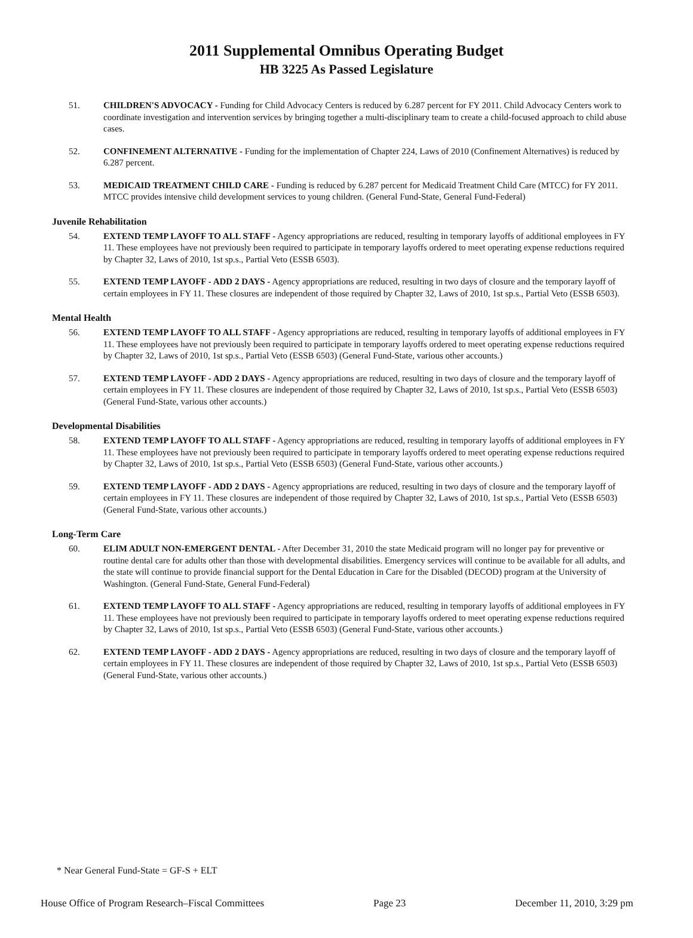2011 Supplemental Omnibus Operating Budget
HB 3225 As Passed Legislature
51. CHILDREN'S ADVOCACY - Funding for Child Advocacy Centers is reduced by 6.287 percent for FY 2011. Child Advocacy Centers work to coordinate investigation and intervention services by bringing together a multi-disciplinary team to create a child-focused approach to child abuse cases.
52. CONFINEMENT ALTERNATIVE - Funding for the implementation of Chapter 224, Laws of 2010 (Confinement Alternatives) is reduced by 6.287 percent.
53. MEDICAID TREATMENT CHILD CARE - Funding is reduced by 6.287 percent for Medicaid Treatment Child Care (MTCC) for FY 2011. MTCC provides intensive child development services to young children. (General Fund-State, General Fund-Federal)
Juvenile Rehabilitation
54. EXTEND TEMP LAYOFF TO ALL STAFF - Agency appropriations are reduced, resulting in temporary layoffs of additional employees in FY 11. These employees have not previously been required to participate in temporary layoffs ordered to meet operating expense reductions required by Chapter 32, Laws of 2010, 1st sp.s., Partial Veto (ESSB 6503).
55. EXTEND TEMP LAYOFF - ADD 2 DAYS - Agency appropriations are reduced, resulting in two days of closure and the temporary layoff of certain employees in FY 11. These closures are independent of those required by Chapter 32, Laws of 2010, 1st sp.s., Partial Veto (ESSB 6503).
Mental Health
56. EXTEND TEMP LAYOFF TO ALL STAFF - Agency appropriations are reduced, resulting in temporary layoffs of additional employees in FY 11. These employees have not previously been required to participate in temporary layoffs ordered to meet operating expense reductions required by Chapter 32, Laws of 2010, 1st sp.s., Partial Veto (ESSB 6503) (General Fund-State, various other accounts.)
57. EXTEND TEMP LAYOFF - ADD 2 DAYS - Agency appropriations are reduced, resulting in two days of closure and the temporary layoff of certain employees in FY 11. These closures are independent of those required by Chapter 32, Laws of 2010, 1st sp.s., Partial Veto (ESSB 6503) (General Fund-State, various other accounts.)
Developmental Disabilities
58. EXTEND TEMP LAYOFF TO ALL STAFF - Agency appropriations are reduced, resulting in temporary layoffs of additional employees in FY 11. These employees have not previously been required to participate in temporary layoffs ordered to meet operating expense reductions required by Chapter 32, Laws of 2010, 1st sp.s., Partial Veto (ESSB 6503) (General Fund-State, various other accounts.)
59. EXTEND TEMP LAYOFF - ADD 2 DAYS - Agency appropriations are reduced, resulting in two days of closure and the temporary layoff of certain employees in FY 11. These closures are independent of those required by Chapter 32, Laws of 2010, 1st sp.s., Partial Veto (ESSB 6503) (General Fund-State, various other accounts.)
Long-Term Care
60. ELIM ADULT NON-EMERGENT DENTAL - After December 31, 2010 the state Medicaid program will no longer pay for preventive or routine dental care for adults other than those with developmental disabilities. Emergency services will continue to be available for all adults, and the state will continue to provide financial support for the Dental Education in Care for the Disabled (DECOD) program at the University of Washington. (General Fund-State, General Fund-Federal)
61. EXTEND TEMP LAYOFF TO ALL STAFF - Agency appropriations are reduced, resulting in temporary layoffs of additional employees in FY 11. These employees have not previously been required to participate in temporary layoffs ordered to meet operating expense reductions required by Chapter 32, Laws of 2010, 1st sp.s., Partial Veto (ESSB 6503) (General Fund-State, various other accounts.)
62. EXTEND TEMP LAYOFF - ADD 2 DAYS - Agency appropriations are reduced, resulting in two days of closure and the temporary layoff of certain employees in FY 11. These closures are independent of those required by Chapter 32, Laws of 2010, 1st sp.s., Partial Veto (ESSB 6503) (General Fund-State, various other accounts.)
* Near General Fund-State = GF-S + ELT
House Office of Program Research–Fiscal Committees Page 23 December 11, 2010, 3:29 pm